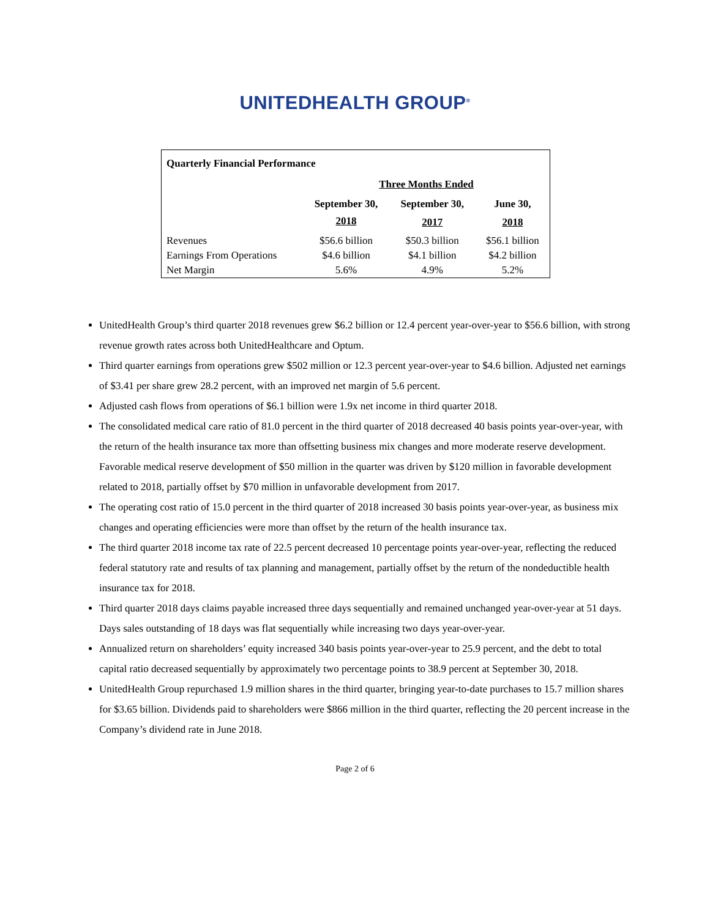UNITEDHEALTH GROUP<sup>®</sup>
| Quarterly Financial Performance | | | |
| --- | --- | --- | --- |
| | Three Months Ended | | |
| | September 30, | September 30, | June 30, |
| | 2018 | 2017 | 2018 |
| Revenues | $56.6 billion | $50.3 billion | $56.1 billion |
| Earnings From Operations | $4.6 billion | $4.1 billion | $4.2 billion |
| Net Margin | 5.6% | 4.9% | 5.2% |
UnitedHealth Group’s third quarter 2018 revenues grew $6.2 billion or 12.4 percent year-over-year to $56.6 billion, with strong revenue growth rates across both UnitedHealthcare and Optum.
Third quarter earnings from operations grew $502 million or 12.3 percent year-over-year to $4.6 billion. Adjusted net earnings of $3.41 per share grew 28.2 percent, with an improved net margin of 5.6 percent.
Adjusted cash flows from operations of $6.1 billion were 1.9x net income in third quarter 2018.
The consolidated medical care ratio of 81.0 percent in the third quarter of 2018 decreased 40 basis points year-over-year, with the return of the health insurance tax more than offsetting business mix changes and more moderate reserve development. Favorable medical reserve development of $50 million in the quarter was driven by $120 million in favorable development related to 2018, partially offset by $70 million in unfavorable development from 2017.
The operating cost ratio of 15.0 percent in the third quarter of 2018 increased 30 basis points year-over-year, as business mix changes and operating efficiencies were more than offset by the return of the health insurance tax.
The third quarter 2018 income tax rate of 22.5 percent decreased 10 percentage points year-over-year, reflecting the reduced federal statutory rate and results of tax planning and management, partially offset by the return of the nondeductible health insurance tax for 2018.
Third quarter 2018 days claims payable increased three days sequentially and remained unchanged year-over-year at 51 days. Days sales outstanding of 18 days was flat sequentially while increasing two days year-over-year.
Annualized return on shareholders’ equity increased 340 basis points year-over-year to 25.9 percent, and the debt to total capital ratio decreased sequentially by approximately two percentage points to 38.9 percent at September 30, 2018.
UnitedHealth Group repurchased 1.9 million shares in the third quarter, bringing year-to-date purchases to 15.7 million shares for $3.65 billion. Dividends paid to shareholders were $866 million in the third quarter, reflecting the 20 percent increase in the Company’s dividend rate in June 2018.
Page 2 of 6